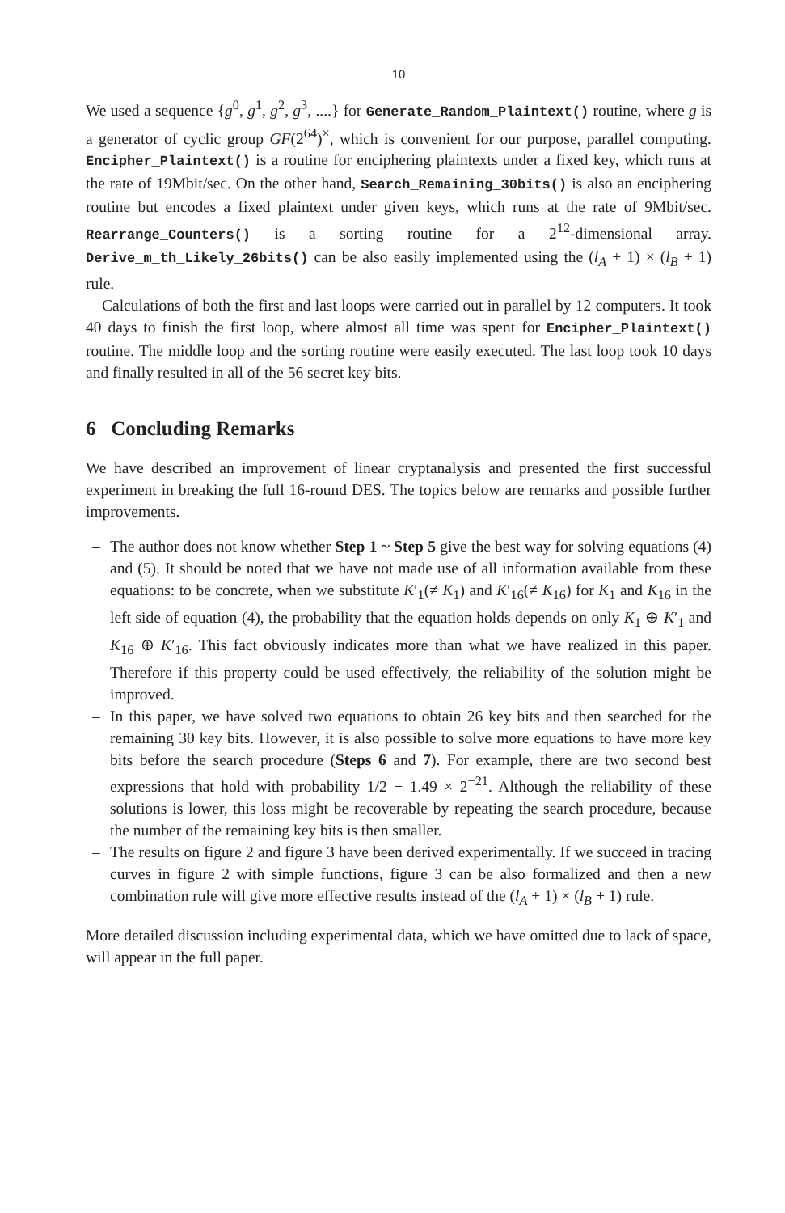10
We used a sequence {g<sup>0</sup>, g<sup>1</sup>, g<sup>2</sup>, g<sup>3</sup>, ....} for Generate_Random_Plaintext() routine, where g is a generator of cyclic group GF(2<sup>64</sup>)<sup>×</sup>, which is convenient for our purpose, parallel computing. Encipher_Plaintext() is a routine for enciphering plaintexts under a fixed key, which runs at the rate of 19Mbit/sec. On the other hand, Search_Remaining_30bits() is also an enciphering routine but encodes a fixed plaintext under given keys, which runs at the rate of 9Mbit/sec. Rearrange_Counters() is a sorting routine for a 2<sup>12</sup>-dimensional array. Derive_m_th_Likely_26bits() can be also easily implemented using the (l<sub>A</sub> + 1) × (l<sub>B</sub> + 1) rule.
Calculations of both the first and last loops were carried out in parallel by 12 computers. It took 40 days to finish the first loop, where almost all time was spent for Encipher_Plaintext() routine. The middle loop and the sorting routine were easily executed. The last loop took 10 days and finally resulted in all of the 56 secret key bits.
6 Concluding Remarks
We have described an improvement of linear cryptanalysis and presented the first successful experiment in breaking the full 16-round DES. The topics below are remarks and possible further improvements.
– The author does not know whether Step 1 ~ Step 5 give the best way for solving equations (4) and (5). It should be noted that we have not made use of all information available from these equations: to be concrete, when we substitute K′<sub>1</sub>(≠ K<sub>1</sub>) and K′<sub>16</sub>(≠ K<sub>16</sub>) for K<sub>1</sub> and K<sub>16</sub> in the left side of equation (4), the probability that the equation holds depends on only K<sub>1</sub> ⊕ K′<sub>1</sub> and K<sub>16</sub> ⊕ K′<sub>16</sub>. This fact obviously indicates more than what we have realized in this paper. Therefore if this property could be used effectively, the reliability of the solution might be improved.
– In this paper, we have solved two equations to obtain 26 key bits and then searched for the remaining 30 key bits. However, it is also possible to solve more equations to have more key bits before the search procedure (Steps 6 and 7). For example, there are two second best expressions that hold with probability 1/2 − 1.49 × 2<sup>−21</sup>. Although the reliability of these solutions is lower, this loss might be recoverable by repeating the search procedure, because the number of the remaining key bits is then smaller.
– The results on figure 2 and figure 3 have been derived experimentally. If we succeed in tracing curves in figure 2 with simple functions, figure 3 can be also formalized and then a new combination rule will give more effective results instead of the (l<sub>A</sub> + 1) × (l<sub>B</sub> + 1) rule.
More detailed discussion including experimental data, which we have omitted due to lack of space, will appear in the full paper.